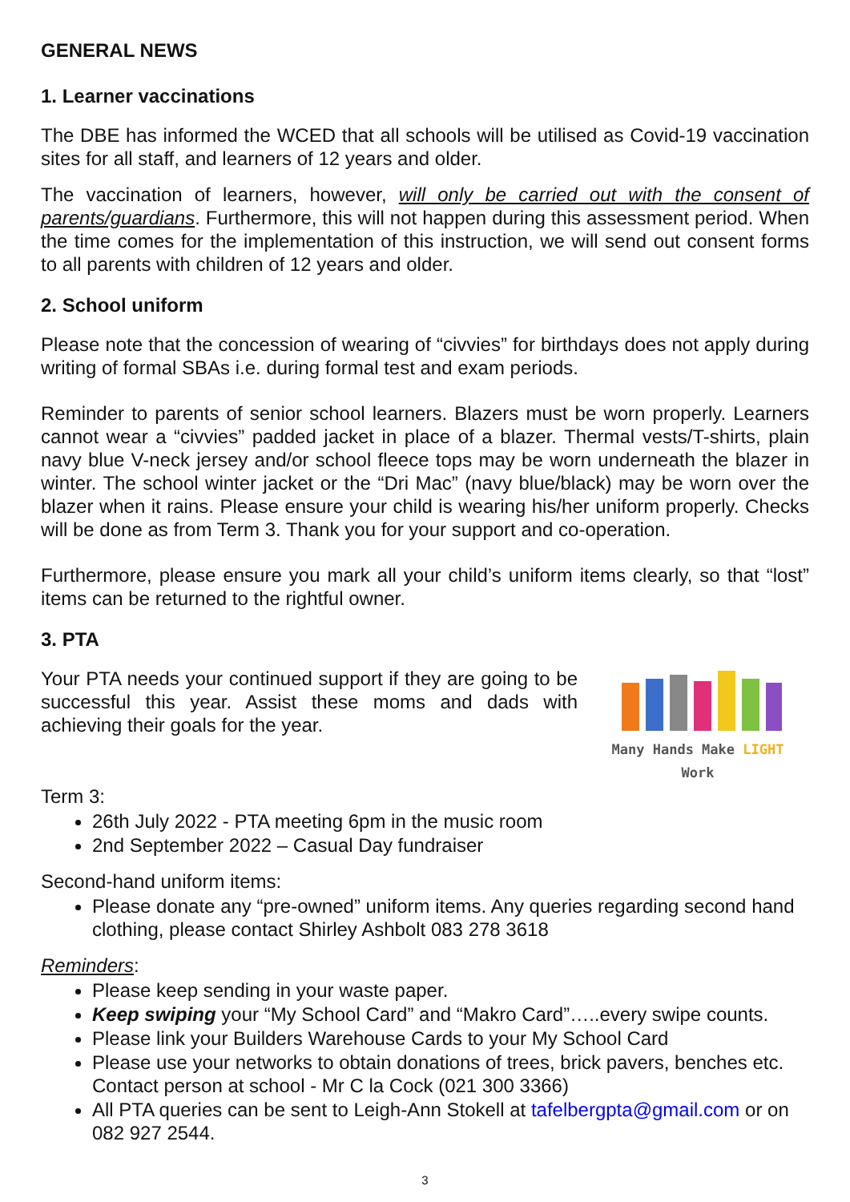GENERAL NEWS
1. Learner vaccinations
The DBE has informed the WCED that all schools will be utilised as Covid-19 vaccination sites for all staff, and learners of 12 years and older.
The vaccination of learners, however, will only be carried out with the consent of parents/guardians. Furthermore, this will not happen during this assessment period. When the time comes for the implementation of this instruction, we will send out consent forms to all parents with children of 12 years and older.
2. School uniform
Please note that the concession of wearing of “civvies” for birthdays does not apply during writing of formal SBAs i.e. during formal test and exam periods.
Reminder to parents of senior school learners. Blazers must be worn properly. Learners cannot wear a “civvies” padded jacket in place of a blazer. Thermal vests/T-shirts, plain navy blue V-neck jersey and/or school fleece tops may be worn underneath the blazer in winter. The school winter jacket or the “Dri Mac” (navy blue/black) may be worn over the blazer when it rains. Please ensure your child is wearing his/her uniform properly. Checks will be done as from Term 3. Thank you for your support and co-operation.
Furthermore, please ensure you mark all your child’s uniform items clearly, so that “lost” items can be returned to the rightful owner.
3. PTA
Your PTA needs your continued support if they are going to be successful this year. Assist these moms and dads with achieving their goals for the year.
Many Hands Make LIGHT Work
Term 3:
26th July 2022 - PTA meeting 6pm in the music room
2nd September 2022 – Casual Day fundraiser
Second-hand uniform items:
Please donate any “pre-owned” uniform items. Any queries regarding second hand clothing, please contact Shirley Ashbolt 083 278 3618
Reminders:
Please keep sending in your waste paper.
Keep swiping your “My School Card” and “Makro Card”…..every swipe counts.
Please link your Builders Warehouse Cards to your My School Card
Please use your networks to obtain donations of trees, brick pavers, benches etc. Contact person at school - Mr C la Cock (021 300 3366)
All PTA queries can be sent to Leigh-Ann Stokell at tafelbergpta@gmail.com or on 082 927 2544.
3